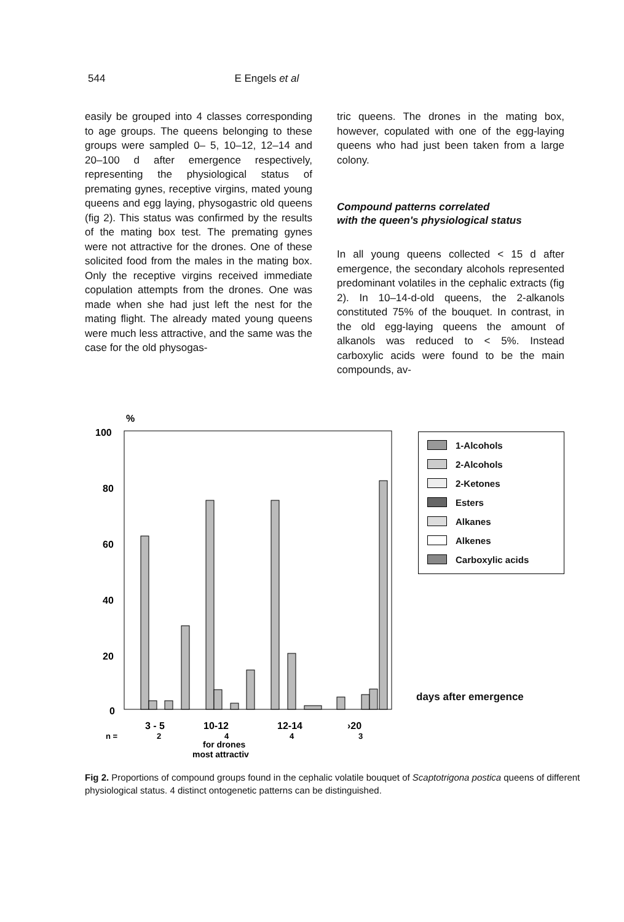544 E Engels et al
easily be grouped into 4 classes corresponding to age groups. The queens belonging to these groups were sampled 0– 5, 10–12, 12–14 and 20–100 d after emergence respectively, representing the physiological status of premating gynes, receptive virgins, mated young queens and egg laying, physogastric old queens (fig 2). This status was confirmed by the results of the mating box test. The premating gynes were not attractive for the drones. One of these solicited food from the males in the mating box. Only the receptive virgins received immediate copulation attempts from the drones. One was made when she had just left the nest for the mating flight. The already mated young queens were much less attractive, and the same was the case for the old physogas-
tric queens. The drones in the mating box, however, copulated with one of the egg-laying queens who had just been taken from a large colony.
Compound patterns correlated
with the queen's physiological status
In all young queens collected < 15 d after emergence, the secondary alcohols represented predominant volatiles in the cephalic extracts (fig 2). In 10–14-d-old queens, the 2-alkanols constituted 75% of the bouquet. In contrast, in the old egg-laying queens the amount of alkanols was reduced to < 5%. Instead carboxylic acids were found to be the main compounds, av-
%
100
80
60
40
20
0
3 - 5
10-12
12-14
›20
n =
2
4
4
3
for drones
most attractiv
1-Alcohols
2-Alcohols
2-Ketones
Esters
Alkanes
Alkenes
Carboxylic acids
days after emergence
Fig 2. Proportions of compound groups found in the cephalic volatile bouquet of Scaptotrigona postica queens of different physiological status. 4 distinct ontogenetic patterns can be distinguished.